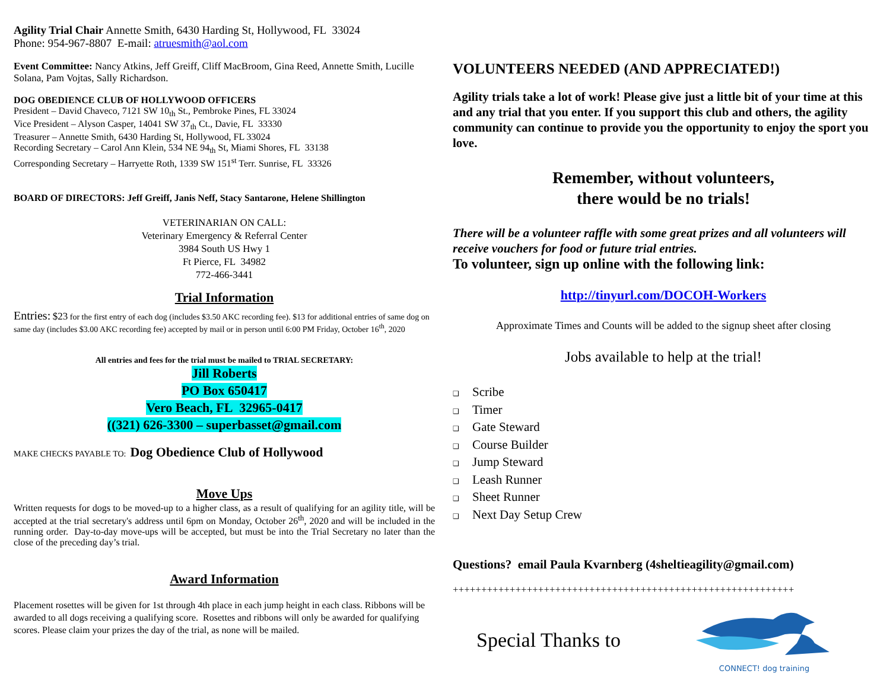Agility Trial Chair Annette Smith, 6430 Harding St, Hollywood, FL 33024
Phone: 954-967-8807 E-mail: atruesmith@aol.com
Event Committee: Nancy Atkins, Jeff Greiff, Cliff MacBroom, Gina Reed, Annette Smith, Lucille Solana, Pam Vojtas, Sally Richardson.
DOG OBEDIENCE CLUB OF HOLLYWOOD OFFICERS
President – David Chaveco, 7121 SW 10<sub>th</sub> St., Pembroke Pines, FL 33024
Vice President – Alyson Casper, 14041 SW 37<sub>th</sub> Ct., Davie, FL 33330
Treasurer – Annette Smith, 6430 Harding St, Hollywood, FL 33024
Recording Secretary – Carol Ann Klein, 534 NE 94<sub>th</sub> St, Miami Shores, FL 33138
Corresponding Secretary – Harryette Roth, 1339 SW 151<sup>st</sup> Terr. Sunrise, FL 33326
BOARD OF DIRECTORS: Jeff Greiff, Janis Neff, Stacy Santarone, Helene Shillington
VETERINARIAN ON CALL:
Veterinary Emergency & Referral Center
3984 South US Hwy 1
Ft Pierce, FL 34982
772-466-3441
Trial Information
Entries: $23 for the first entry of each dog (includes $3.50 AKC recording fee). $13 for additional entries of same dog on same day (includes $3.00 AKC recording fee) accepted by mail or in person until 6:00 PM Friday, October 16<sup>th</sup>, 2020
All entries and fees for the trial must be mailed to TRIAL SECRETARY:
Jill Roberts
PO Box 650417
Vero Beach, FL 32965-0417
((321) 626-3300 – superbasset@gmail.com
MAKE CHECKS PAYABLE TO: Dog Obedience Club of Hollywood
Move Ups
Written requests for dogs to be moved-up to a higher class, as a result of qualifying for an agility title, will be accepted at the trial secretary's address until 6pm on Monday, October 26<sup>th</sup>, 2020 and will be included in the running order. Day-to-day move-ups will be accepted, but must be into the Trial Secretary no later than the close of the preceding day’s trial.
Award Information
Placement rosettes will be given for 1st through 4th place in each jump height in each class. Ribbons will be awarded to all dogs receiving a qualifying score. Rosettes and ribbons will only be awarded for qualifying scores. Please claim your prizes the day of the trial, as none will be mailed.
VOLUNTEERS NEEDED (AND APPRECIATED!)
Agility trials take a lot of work! Please give just a little bit of your time at this and any trial that you enter. If you support this club and others, the agility community can continue to provide you the opportunity to enjoy the sport you love.
Remember, without volunteers,
there would be no trials!
There will be a volunteer raffle with some great prizes and all volunteers will receive vouchers for food or future trial entries.
To volunteer, sign up online with the following link:
http://tinyurl.com/DOCOH-Workers
Approximate Times and Counts will be added to the signup sheet after closing
Jobs available to help at the trial!
❑ Scribe
❑ Timer
❑ Gate Steward
❑ Course Builder
❑ Jump Steward
❑ Leash Runner
❑ Sheet Runner
❑ Next Day Setup Crew
Questions? email Paula Kvarnberg (4sheltieagility@gmail.com)
++++++++++++++++++++++++++++++++++++++++++++++++++++++++++++
Special Thanks to
CONNECT! dog training